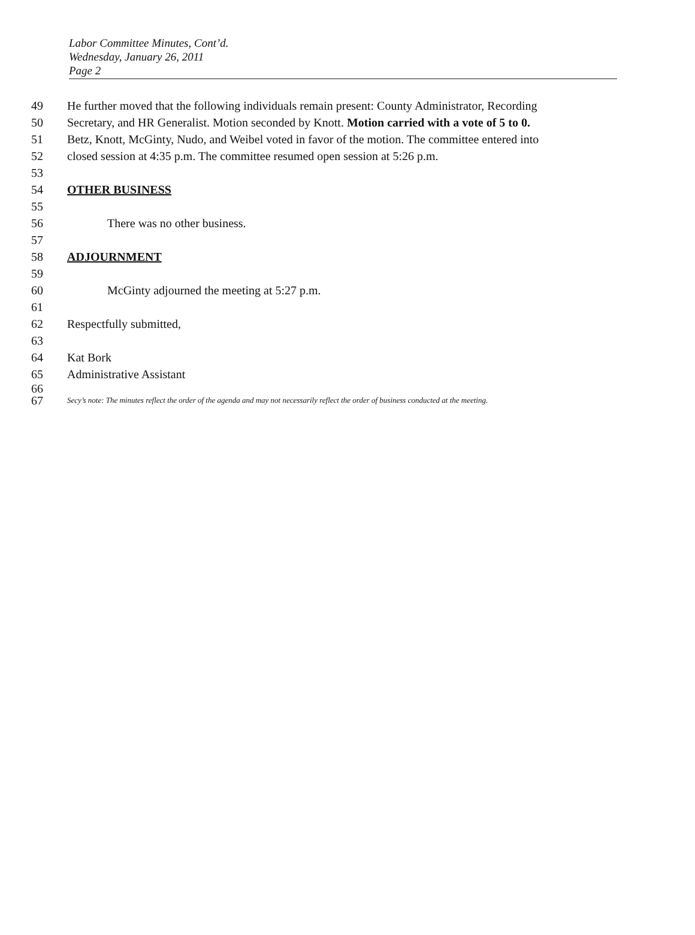Labor Committee Minutes, Cont’d.
Wednesday, January 26, 2011
Page 2
49 He further moved that the following individuals remain present: County Administrator, Recording
50 Secretary, and HR Generalist. Motion seconded by Knott. Motion carried with a vote of 5 to 0.
51 Betz, Knott, McGinty, Nudo, and Weibel voted in favor of the motion. The committee entered into
52 closed session at 4:35 p.m. The committee resumed open session at 5:26 p.m.
53
54 OTHER BUSINESS
55
56 There was no other business.
57
58 ADJOURNMENT
59
60 McGinty adjourned the meeting at 5:27 p.m.
61
62 Respectfully submitted,
63
64 Kat Bork
65 Administrative Assistant
66
67 Secy’s note: The minutes reflect the order of the agenda and may not necessarily reflect the order of business conducted at the meeting.